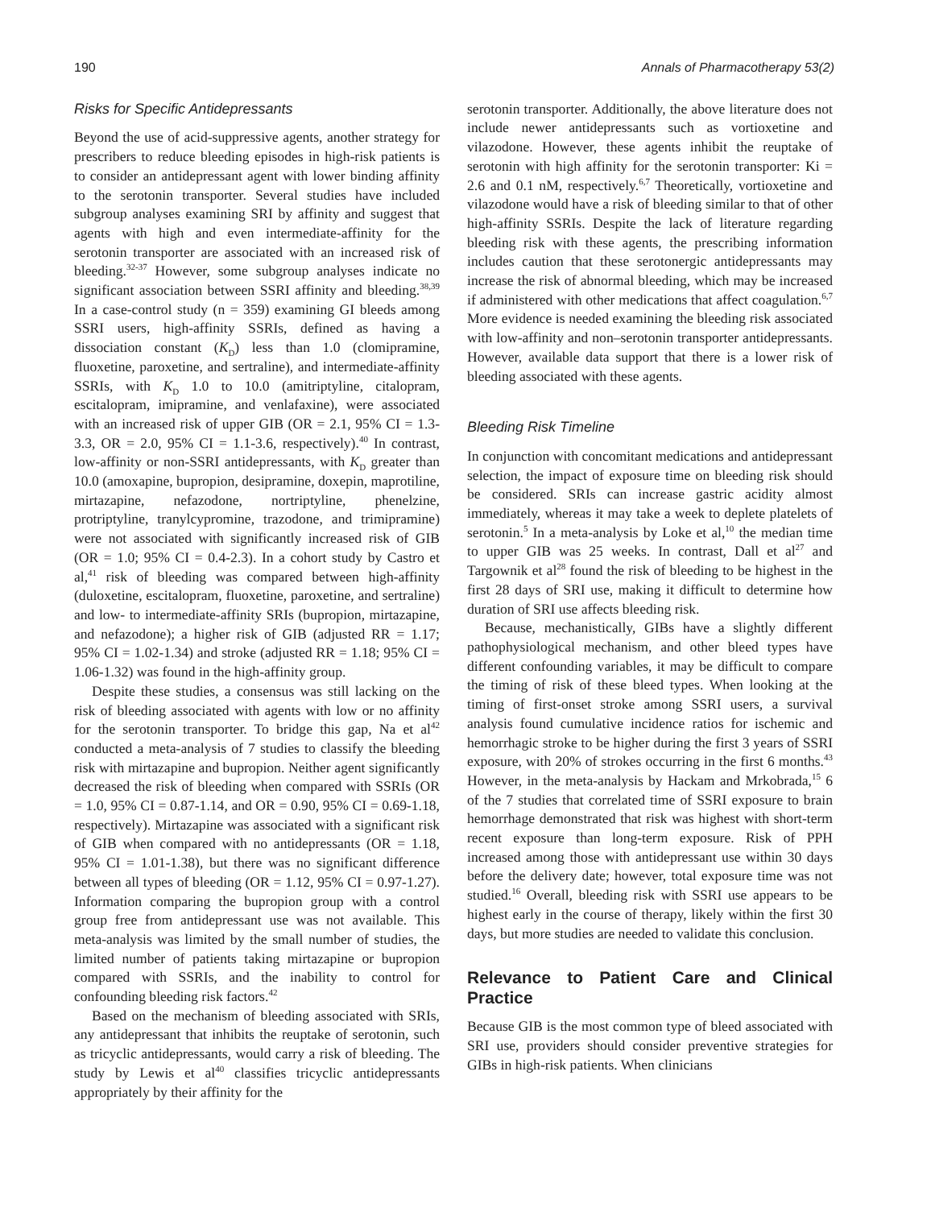190 Annals of Pharmacotherapy 53(2)
Risks for Specific Antidepressants
Beyond the use of acid-suppressive agents, another strategy for prescribers to reduce bleeding episodes in high-risk patients is to consider an antidepressant agent with lower binding affinity to the serotonin transporter. Several studies have included subgroup analyses examining SRI by affinity and suggest that agents with high and even intermediate-affinity for the serotonin transporter are associated with an increased risk of bleeding.<sup>32-37</sup> However, some subgroup analyses indicate no significant association between SSRI affinity and bleeding.<sup>38,39</sup> In a case-control study (n = 359) examining GI bleeds among SSRI users, high-affinity SSRIs, defined as having a dissociation constant (K<sub>D</sub>) less than 1.0 (clomipramine, fluoxetine, paroxetine, and sertraline), and intermediate-affinity SSRIs, with K<sub>D</sub> 1.0 to 10.0 (amitriptyline, citalopram, escitalopram, imipramine, and venlafaxine), were associated with an increased risk of upper GIB (OR = 2.1, 95% CI = 1.3-3.3, OR = 2.0, 95% CI = 1.1-3.6, respectively).<sup>40</sup> In contrast, low-affinity or non-SSRI antidepressants, with K<sub>D</sub> greater than 10.0 (amoxapine, bupropion, desipramine, doxepin, maprotiline, mirtazapine, nefazodone, nortriptyline, phenelzine, protriptyline, tranylcypromine, trazodone, and trimipramine) were not associated with significantly increased risk of GIB (OR = 1.0; 95% CI = 0.4-2.3). In a cohort study by Castro et al,<sup>41</sup> risk of bleeding was compared between high-affinity (duloxetine, escitalopram, fluoxetine, paroxetine, and sertraline) and low- to intermediate-affinity SRIs (bupropion, mirtazapine, and nefazodone); a higher risk of GIB (adjusted RR = 1.17; 95% CI = 1.02-1.34) and stroke (adjusted RR = 1.18; 95% CI = 1.06-1.32) was found in the high-affinity group.
Despite these studies, a consensus was still lacking on the risk of bleeding associated with agents with low or no affinity for the serotonin transporter. To bridge this gap, Na et al<sup>42</sup> conducted a meta-analysis of 7 studies to classify the bleeding risk with mirtazapine and bupropion. Neither agent significantly decreased the risk of bleeding when compared with SSRIs (OR = 1.0, 95% CI = 0.87-1.14, and OR = 0.90, 95% CI = 0.69-1.18, respectively). Mirtazapine was associated with a significant risk of GIB when compared with no antidepressants (OR = 1.18, 95% CI = 1.01-1.38), but there was no significant difference between all types of bleeding (OR = 1.12, 95% CI = 0.97-1.27). Information comparing the bupropion group with a control group free from antidepressant use was not available. This meta-analysis was limited by the small number of studies, the limited number of patients taking mirtazapine or bupropion compared with SSRIs, and the inability to control for confounding bleeding risk factors.<sup>42</sup>
Based on the mechanism of bleeding associated with SRIs, any antidepressant that inhibits the reuptake of serotonin, such as tricyclic antidepressants, would carry a risk of bleeding. The study by Lewis et al<sup>40</sup> classifies tricyclic antidepressants appropriately by their affinity for the
serotonin transporter. Additionally, the above literature does not include newer antidepressants such as vortioxetine and vilazodone. However, these agents inhibit the reuptake of serotonin with high affinity for the serotonin transporter: Ki = 2.6 and 0.1 nM, respectively.<sup>6,7</sup> Theoretically, vortioxetine and vilazodone would have a risk of bleeding similar to that of other high-affinity SSRIs. Despite the lack of literature regarding bleeding risk with these agents, the prescribing information includes caution that these serotonergic antidepressants may increase the risk of abnormal bleeding, which may be increased if administered with other medications that affect coagulation.<sup>6,7</sup> More evidence is needed examining the bleeding risk associated with low-affinity and non–serotonin transporter antidepressants. However, available data support that there is a lower risk of bleeding associated with these agents.
Bleeding Risk Timeline
In conjunction with concomitant medications and antidepressant selection, the impact of exposure time on bleeding risk should be considered. SRIs can increase gastric acidity almost immediately, whereas it may take a week to deplete platelets of serotonin.<sup>5</sup> In a meta-analysis by Loke et al,<sup>10</sup> the median time to upper GIB was 25 weeks. In contrast, Dall et al<sup>27</sup> and Targownik et al<sup>28</sup> found the risk of bleeding to be highest in the first 28 days of SRI use, making it difficult to determine how duration of SRI use affects bleeding risk.
Because, mechanistically, GIBs have a slightly different pathophysiological mechanism, and other bleed types have different confounding variables, it may be difficult to compare the timing of risk of these bleed types. When looking at the timing of first-onset stroke among SSRI users, a survival analysis found cumulative incidence ratios for ischemic and hemorrhagic stroke to be higher during the first 3 years of SSRI exposure, with 20% of strokes occurring in the first 6 months.<sup>43</sup> However, in the meta-analysis by Hackam and Mrkobrada,<sup>15</sup> 6 of the 7 studies that correlated time of SSRI exposure to brain hemorrhage demonstrated that risk was highest with short-term recent exposure than long-term exposure. Risk of PPH increased among those with antidepressant use within 30 days before the delivery date; however, total exposure time was not studied.<sup>16</sup> Overall, bleeding risk with SSRI use appears to be highest early in the course of therapy, likely within the first 30 days, but more studies are needed to validate this conclusion.
Relevance to Patient Care and Clinical Practice
Because GIB is the most common type of bleed associated with SRI use, providers should consider preventive strategies for GIBs in high-risk patients. When clinicians